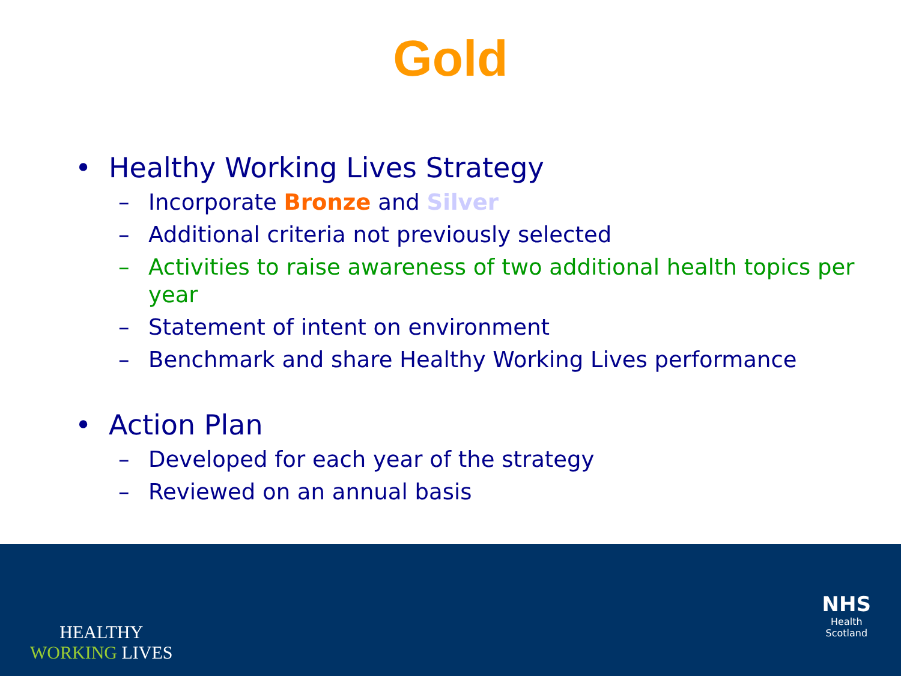Gold
• Healthy Working Lives Strategy
– Incorporate Bronze and Silver
– Additional criteria not previously selected
– Activities to raise awareness of two additional health topics per year
– Statement of intent on environment
– Benchmark and share Healthy Working Lives performance
• Action Plan
– Developed for each year of the strategy
– Reviewed on an annual basis
HEALTHY
WORKING LIVES
NHS
Health
Scotland